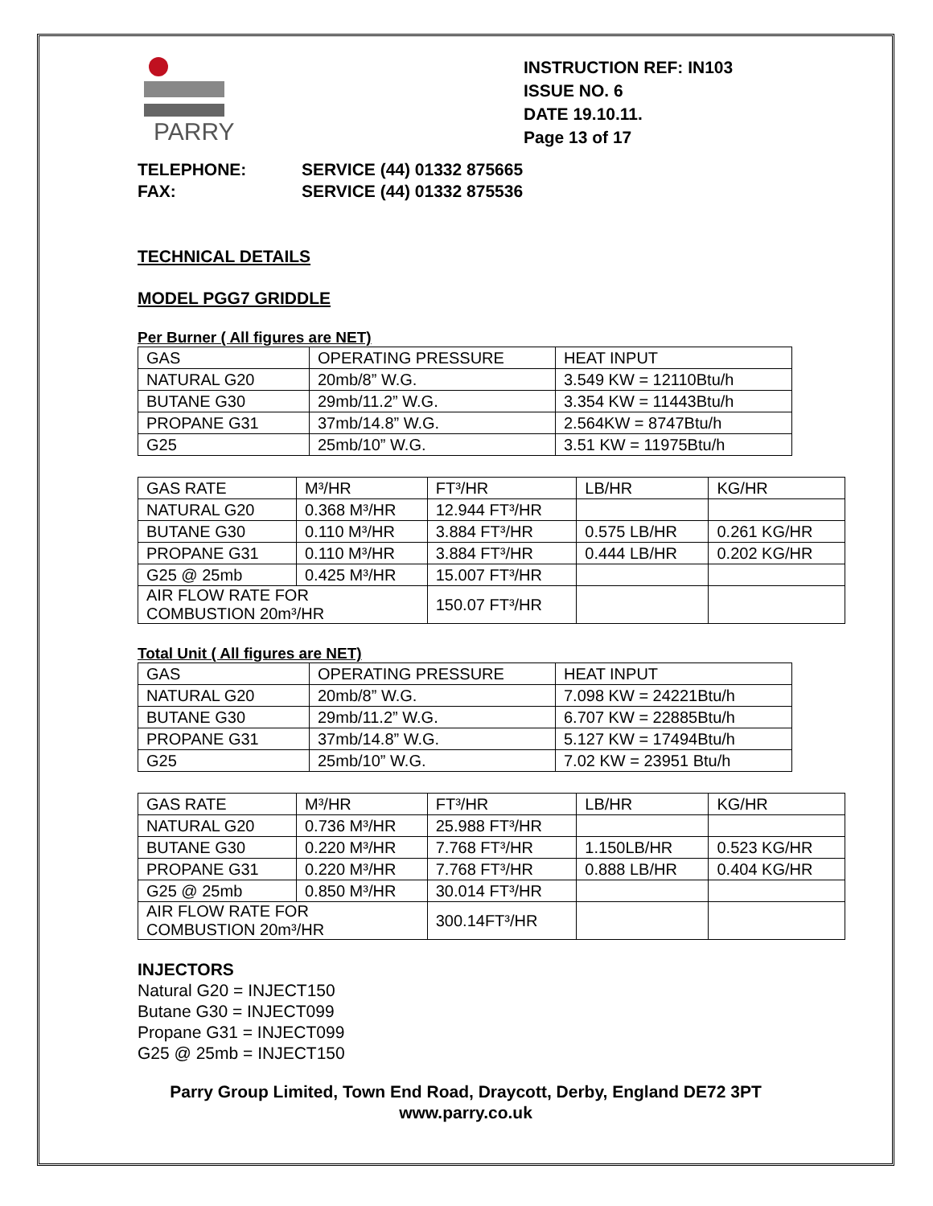PARRY
INSTRUCTION REF: IN103
ISSUE NO. 6
DATE 19.10.11.
Page 13 of 17
TELEPHONE: SERVICE (44) 01332 875665
FAX: SERVICE (44) 01332 875536
TECHNICAL DETAILS
MODEL PGG7 GRIDDLE
Per Burner ( All figures are NET)
| GAS | OPERATING PRESSURE | HEAT INPUT |
| NATURAL G20 | 20mb/8” W.G. | 3.549 KW = 12110Btu/h |
| BUTANE G30 | 29mb/11.2” W.G. | 3.354 KW = 11443Btu/h |
| PROPANE G31 | 37mb/14.8” W.G. | 2.564KW = 8747Btu/h |
| G25 | 25mb/10” W.G. | 3.51 KW = 11975Btu/h |
| GAS RATE | M³/HR | FT³/HR | LB/HR | KG/HR |
| NATURAL G20 | 0.368 M³/HR | 12.944 FT³/HR | | |
| BUTANE G30 | 0.110 M³/HR | 3.884 FT³/HR | 0.575 LB/HR | 0.261 KG/HR |
| PROPANE G31 | 0.110 M³/HR | 3.884 FT³/HR | 0.444 LB/HR | 0.202 KG/HR |
| G25 @ 25mb | 0.425 M³/HR | 15.007 FT³/HR | | |
| AIR FLOW RATE FOR COMBUSTION 20m³/HR | | 150.07 FT³/HR | | |
Total Unit ( All figures are NET)
| GAS | OPERATING PRESSURE | HEAT INPUT |
| NATURAL G20 | 20mb/8” W.G. | 7.098 KW = 24221Btu/h |
| BUTANE G30 | 29mb/11.2” W.G. | 6.707 KW = 22885Btu/h |
| PROPANE G31 | 37mb/14.8” W.G. | 5.127 KW = 17494Btu/h |
| G25 | 25mb/10” W.G. | 7.02 KW = 23951 Btu/h |
| GAS RATE | M³/HR | FT³/HR | LB/HR | KG/HR |
| NATURAL G20 | 0.736 M³/HR | 25.988 FT³/HR | | |
| BUTANE G30 | 0.220 M³/HR | 7.768 FT³/HR | 1.150LB/HR | 0.523 KG/HR |
| PROPANE G31 | 0.220 M³/HR | 7.768 FT³/HR | 0.888 LB/HR | 0.404 KG/HR |
| G25 @ 25mb | 0.850 M³/HR | 30.014 FT³/HR | | |
| AIR FLOW RATE FOR COMBUSTION 20m³/HR | | 300.14FT³/HR | | |
INJECTORS
Natural G20 = INJECT150
Butane G30 = INJECT099
Propane G31 = INJECT099
G25 @ 25mb = INJECT150
Parry Group Limited, Town End Road, Draycott, Derby, England DE72 3PT
www.parry.co.uk